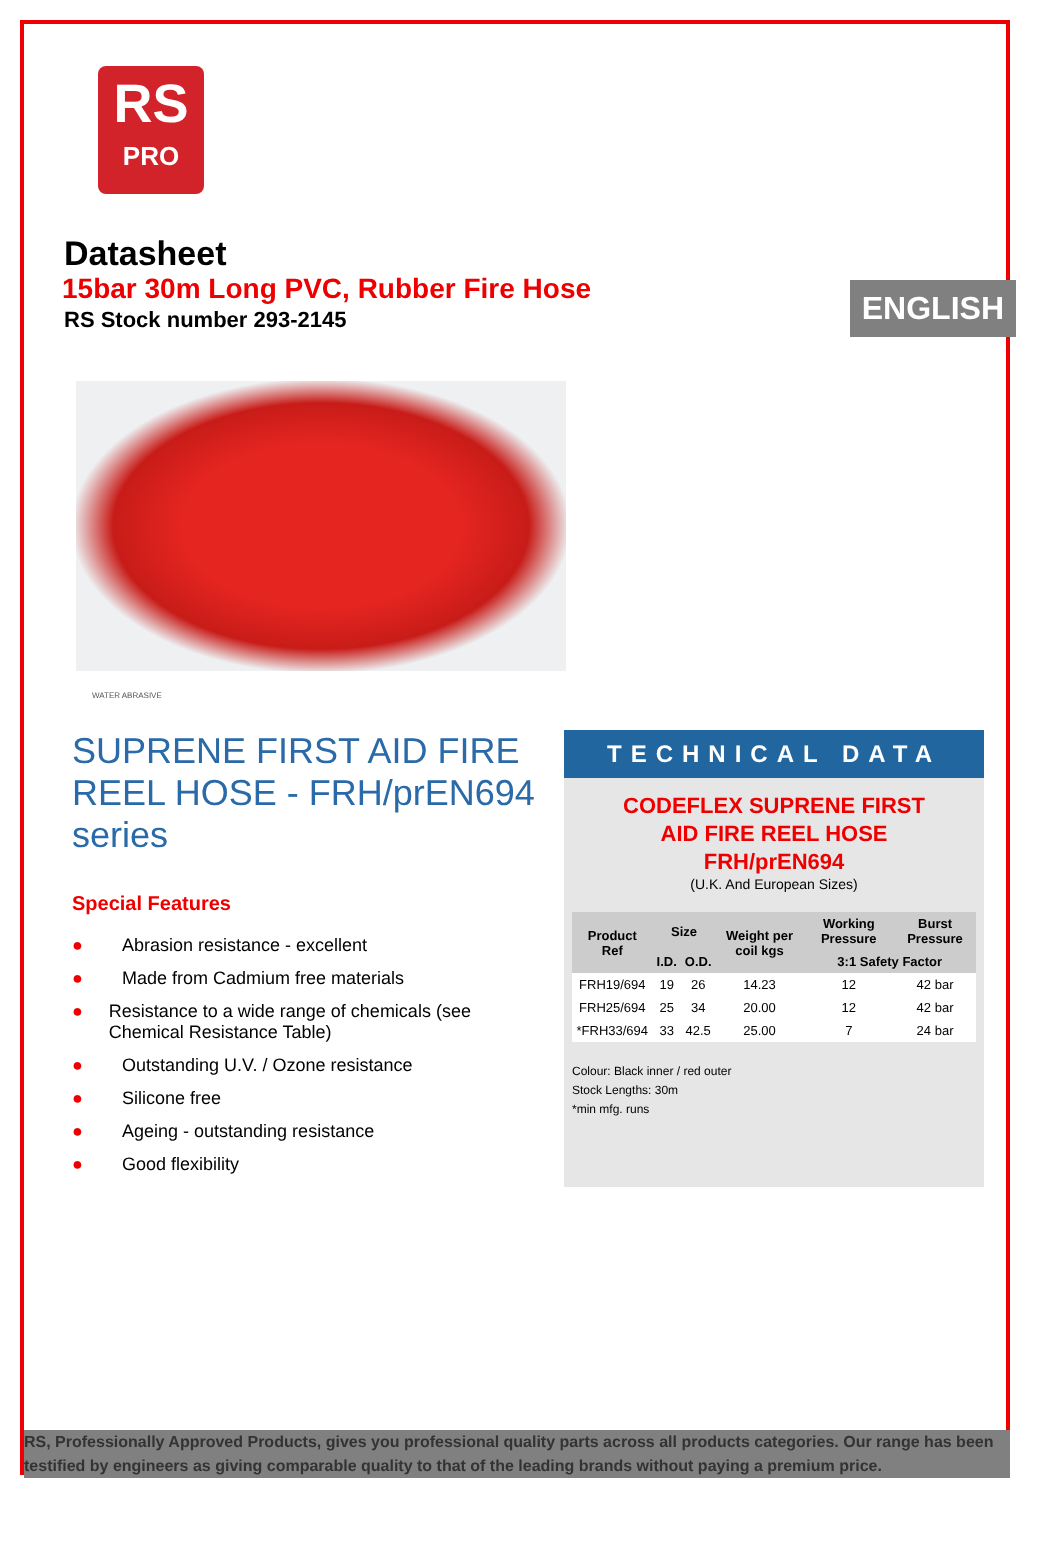RS
PRO
ENGLISH
Datasheet
15bar 30m Long PVC, Rubber Fire Hose
RS Stock number 293-2145
WATER ABRASIVE
SUPRENE FIRST AID FIRE REEL HOSE - FRH/prEN694 series
Special Features
● Abrasion resistance - excellent
● Made from Cadmium free materials
● Resistance to a wide range of chemicals (see Chemical Resistance Table)
● Outstanding U.V. / Ozone resistance
● Silicone free
● Ageing - outstanding resistance
● Good flexibility
TECHNICAL DATA
CODEFLEX SUPRENE FIRST
AID FIRE REEL HOSE
FRH/prEN694
(U.K. And European Sizes)
| Product Ref | Size | | Weight per coil kgs | Working Pressure | Burst Pressure |
| --- | --- | --- | --- | --- | --- |
| | I.D. | O.D. | | 3:1 Safety Factor | |
| FRH19/694 | 19 | 26 | 14.23 | 12 | 42 bar |
| FRH25/694 | 25 | 34 | 20.00 | 12 | 42 bar |
| *FRH33/694 | 33 | 42.5 | 25.00 | 7 | 24 bar |
Colour: Black inner / red outer
Stock Lengths: 30m
*min mfg. runs
RS, Professionally Approved Products, gives you professional quality parts across all products categories. Our range has been testified by engineers as giving comparable quality to that of the leading brands without paying a premium price.